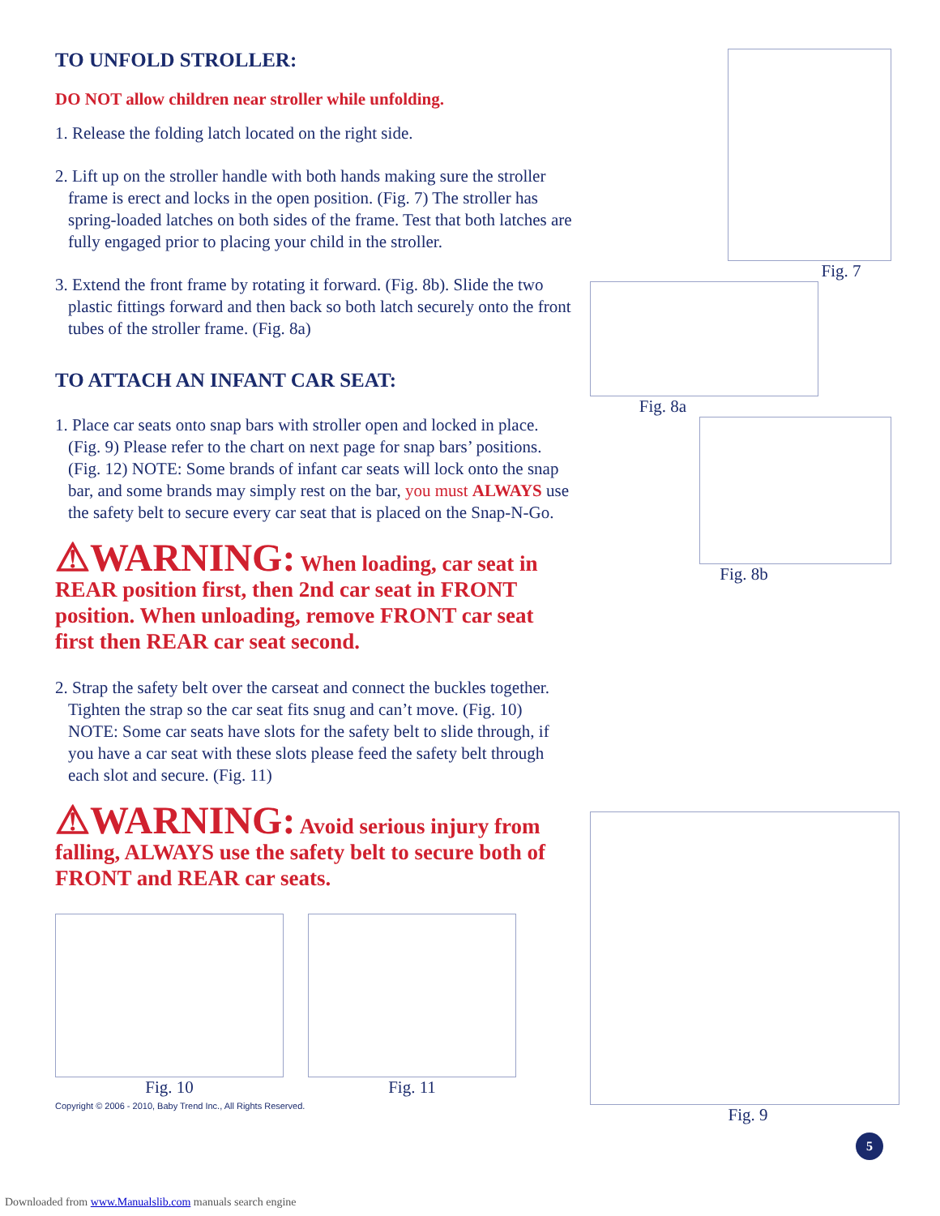TO UNFOLD STROLLER:
DO NOT allow children near stroller while unfolding.
1. Release the folding latch located on the right side.
2. Lift up on the stroller handle with both hands making sure the stroller frame is erect and locks in the open position. (Fig. 7) The stroller has spring-loaded latches on both sides of the frame. Test that both latches are fully engaged prior to placing your child in the stroller.
3. Extend the front frame by rotating it forward. (Fig. 8b). Slide the two plastic fittings forward and then back so both latch securely onto the front tubes of the stroller frame. (Fig. 8a)
TO ATTACH AN INFANT CAR SEAT:
1. Place car seats onto snap bars with stroller open and locked in place. (Fig. 9) Please refer to the chart on next page for snap bars’ positions. (Fig. 12) NOTE: Some brands of infant car seats will lock onto the snap bar, and some brands may simply rest on the bar, you must ALWAYS use the safety belt to secure every car seat that is placed on the Snap-N-Go.
⚠WARNING: When loading, car seat in REAR position first, then 2nd car seat in FRONT position. When unloading, remove FRONT car seat first then REAR car seat second.
2. Strap the safety belt over the carseat and connect the buckles together. Tighten the strap so the car seat fits snug and can’t move. (Fig. 10) NOTE: Some car seats have slots for the safety belt to slide through, if you have a car seat with these slots please feed the safety belt through each slot and secure. (Fig. 11)
⚠WARNING: Avoid serious injury from falling, ALWAYS use the safety belt to secure both of FRONT and REAR car seats.
Fig. 10 Fig. 11
Copyright © 2006 - 2010, Baby Trend Inc., All Rights Reserved.
Fig. 7
Fig. 8a
Fig. 8b
Fig. 9
5
Downloaded from www.Manualslib.com manuals search engine